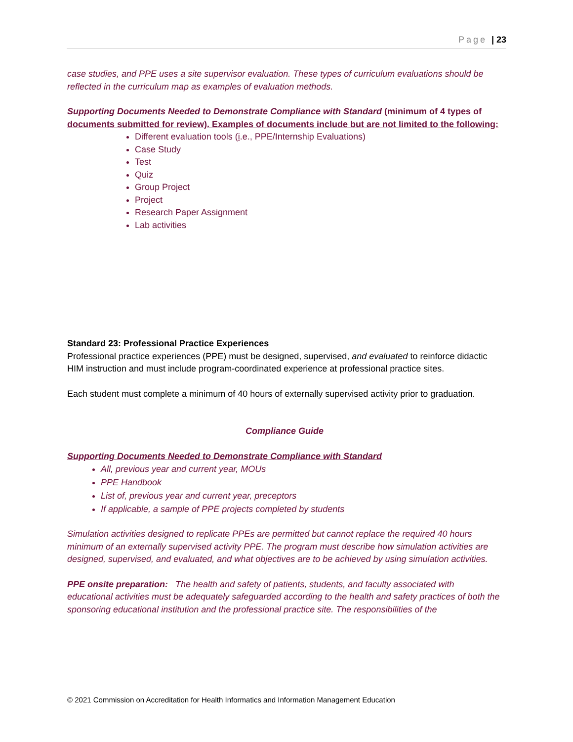Page | 23
case studies, and PPE uses a site supervisor evaluation. These types of curriculum evaluations should be reflected in the curriculum map as examples of evaluation methods.
Supporting Documents Needed to Demonstrate Compliance with Standard (minimum of 4 types of documents submitted for review). Examples of documents include but are not limited to the following:
Different evaluation tools (i.e., PPE/Internship Evaluations)
Case Study
Test
Quiz
Group Project
Project
Research Paper Assignment
Lab activities
Standard 23: Professional Practice Experiences
Professional practice experiences (PPE) must be designed, supervised, and evaluated to reinforce didactic HIM instruction and must include program-coordinated experience at professional practice sites.
Each student must complete a minimum of 40 hours of externally supervised activity prior to graduation.
Compliance Guide
Supporting Documents Needed to Demonstrate Compliance with Standard
All, previous year and current year, MOUs
PPE Handbook
List of, previous year and current year, preceptors
If applicable, a sample of PPE projects completed by students
Simulation activities designed to replicate PPEs are permitted but cannot replace the required 40 hours minimum of an externally supervised activity PPE. The program must describe how simulation activities are designed, supervised, and evaluated, and what objectives are to be achieved by using simulation activities.
PPE onsite preparation: The health and safety of patients, students, and faculty associated with educational activities must be adequately safeguarded according to the health and safety practices of both the sponsoring educational institution and the professional practice site. The responsibilities of the
© 2021 Commission on Accreditation for Health Informatics and Information Management Education